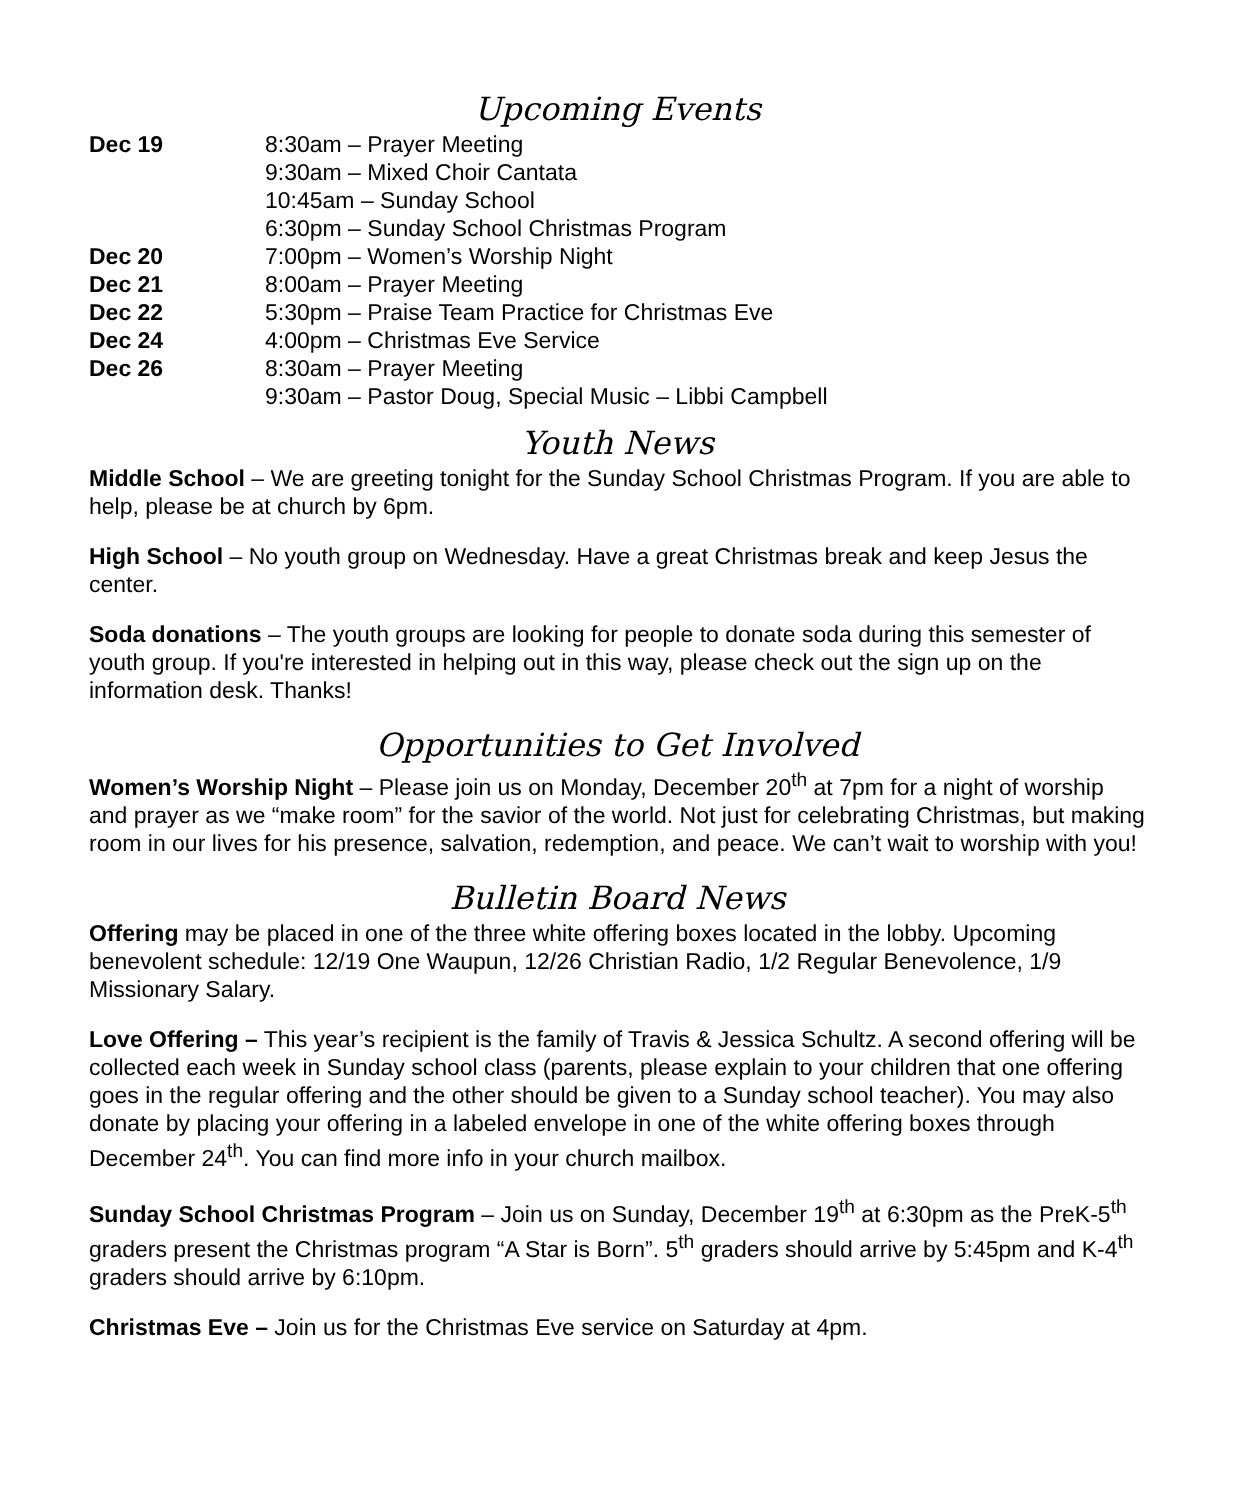Upcoming Events
| Dec 19 | 8:30am – Prayer Meeting |
| | 9:30am – Mixed Choir Cantata |
| | 10:45am – Sunday School |
| | 6:30pm – Sunday School Christmas Program |
| Dec 20 | 7:00pm – Women’s Worship Night |
| Dec 21 | 8:00am – Prayer Meeting |
| Dec 22 | 5:30pm – Praise Team Practice for Christmas Eve |
| Dec 24 | 4:00pm – Christmas Eve Service |
| Dec 26 | 8:30am – Prayer Meeting |
| | 9:30am – Pastor Doug, Special Music – Libbi Campbell |
Youth News
Middle School – We are greeting tonight for the Sunday School Christmas Program. If you are able to help, please be at church by 6pm.
High School – No youth group on Wednesday. Have a great Christmas break and keep Jesus the center.
Soda donations – The youth groups are looking for people to donate soda during this semester of youth group. If you're interested in helping out in this way, please check out the sign up on the information desk. Thanks!
Opportunities to Get Involved
Women’s Worship Night – Please join us on Monday, December 20<sup>th</sup> at 7pm for a night of worship and prayer as we “make room” for the savior of the world. Not just for celebrating Christmas, but making room in our lives for his presence, salvation, redemption, and peace. We can’t wait to worship with you!
Bulletin Board News
Offering may be placed in one of the three white offering boxes located in the lobby. Upcoming benevolent schedule: 12/19 One Waupun, 12/26 Christian Radio, 1/2 Regular Benevolence, 1/9 Missionary Salary.
Love Offering – This year’s recipient is the family of Travis & Jessica Schultz. A second offering will be collected each week in Sunday school class (parents, please explain to your children that one offering goes in the regular offering and the other should be given to a Sunday school teacher). You may also donate by placing your offering in a labeled envelope in one of the white offering boxes through December 24<sup>th</sup>. You can find more info in your church mailbox.
Sunday School Christmas Program – Join us on Sunday, December 19<sup>th</sup> at 6:30pm as the PreK-5<sup>th</sup> graders present the Christmas program “A Star is Born”. 5<sup>th</sup> graders should arrive by 5:45pm and K-4<sup>th</sup> graders should arrive by 6:10pm.
Christmas Eve – Join us for the Christmas Eve service on Saturday at 4pm.